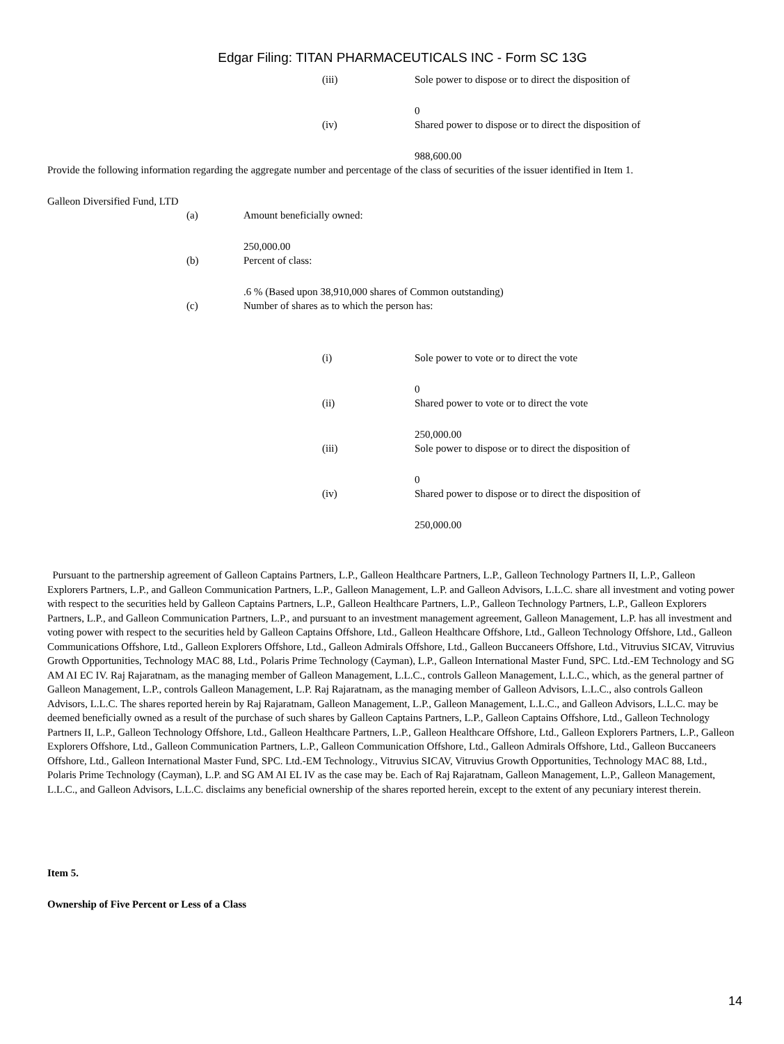Edgar Filing: TITAN PHARMACEUTICALS INC - Form SC 13G
(iii) Sole power to dispose or to direct the disposition of
0
(iv) Shared power to dispose or to direct the disposition of
988,600.00
Provide the following information regarding the aggregate number and percentage of the class of securities of the issuer identified in Item 1.
Galleon Diversified Fund, LTD
(a) Amount beneficially owned:
250,000.00
(b) Percent of class:
.6 % (Based upon 38,910,000 shares of Common outstanding)
(c) Number of shares as to which the person has:
(i) Sole power to vote or to direct the vote
0
(ii) Shared power to vote or to direct the vote
250,000.00
(iii) Sole power to dispose or to direct the disposition of
0
(iv) Shared power to dispose or to direct the disposition of
250,000.00
Pursuant to the partnership agreement of Galleon Captains Partners, L.P., Galleon Healthcare Partners, L.P., Galleon Technology Partners II, L.P., Galleon Explorers Partners, L.P., and Galleon Communication Partners, L.P., Galleon Management, L.P. and Galleon Advisors, L.L.C. share all investment and voting power with respect to the securities held by Galleon Captains Partners, L.P., Galleon Healthcare Partners, L.P., Galleon Technology Partners, L.P., Galleon Explorers Partners, L.P., and Galleon Communication Partners, L.P., and pursuant to an investment management agreement, Galleon Management, L.P. has all investment and voting power with respect to the securities held by Galleon Captains Offshore, Ltd., Galleon Healthcare Offshore, Ltd., Galleon Technology Offshore, Ltd., Galleon Communications Offshore, Ltd., Galleon Explorers Offshore, Ltd., Galleon Admirals Offshore, Ltd., Galleon Buccaneers Offshore, Ltd., Vitruvius SICAV, Vitruvius Growth Opportunities, Technology MAC 88, Ltd., Polaris Prime Technology (Cayman), L.P., Galleon International Master Fund, SPC. Ltd.-EM Technology and SG AM AI EC IV. Raj Rajaratnam, as the managing member of Galleon Management, L.L.C., controls Galleon Management, L.L.C., which, as the general partner of Galleon Management, L.P., controls Galleon Management, L.P. Raj Rajaratnam, as the managing member of Galleon Advisors, L.L.C., also controls Galleon Advisors, L.L.C. The shares reported herein by Raj Rajaratnam, Galleon Management, L.P., Galleon Management, L.L.C., and Galleon Advisors, L.L.C. may be deemed beneficially owned as a result of the purchase of such shares by Galleon Captains Partners, L.P., Galleon Captains Offshore, Ltd., Galleon Technology Partners II, L.P., Galleon Technology Offshore, Ltd., Galleon Healthcare Partners, L.P., Galleon Healthcare Offshore, Ltd., Galleon Explorers Partners, L.P., Galleon Explorers Offshore, Ltd., Galleon Communication Partners, L.P., Galleon Communication Offshore, Ltd., Galleon Admirals Offshore, Ltd., Galleon Buccaneers Offshore, Ltd., Galleon International Master Fund, SPC. Ltd.-EM Technology., Vitruvius SICAV, Vitruvius Growth Opportunities, Technology MAC 88, Ltd., Polaris Prime Technology (Cayman), L.P. and SG AM AI EL IV as the case may be. Each of Raj Rajaratnam, Galleon Management, L.P., Galleon Management, L.L.C., and Galleon Advisors, L.L.C. disclaims any beneficial ownership of the shares reported herein, except to the extent of any pecuniary interest therein.
Item 5.
Ownership of Five Percent or Less of a Class
14